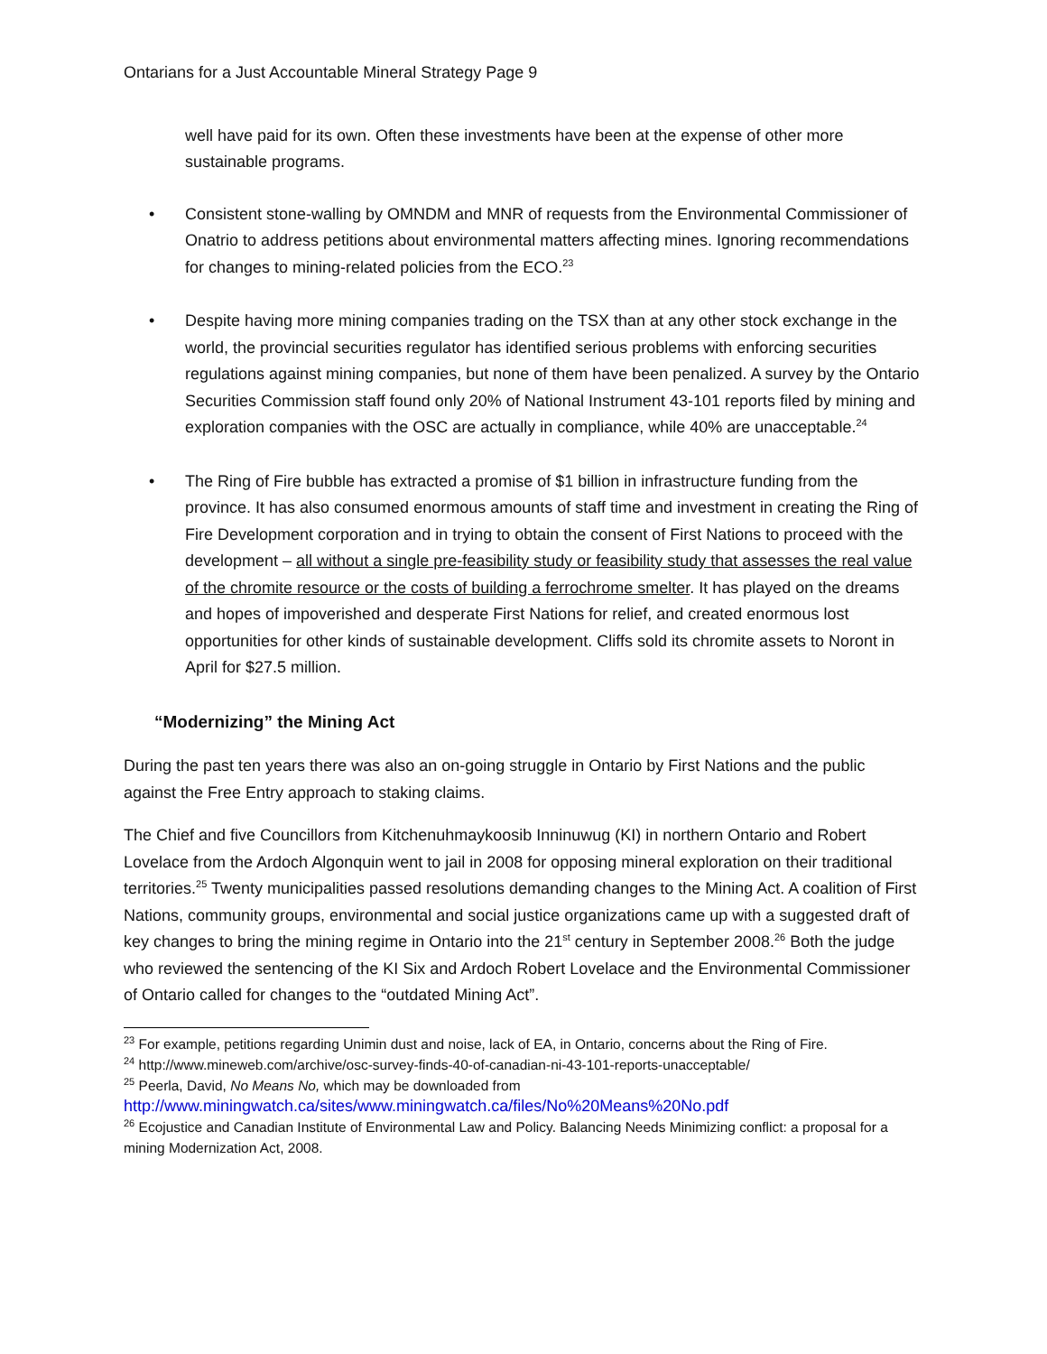Ontarians for a Just Accountable Mineral Strategy Page 9
well have paid for its own. Often these investments have been at the expense of other more sustainable programs.
• Consistent stone-walling by OMNDM and MNR of requests from the Environmental Commissioner of Onatrio to address petitions about environmental matters affecting mines. Ignoring recommendations for changes to mining-related policies from the ECO.<sup>23</sup>
• Despite having more mining companies trading on the TSX than at any other stock exchange in the world, the provincial securities regulator has identified serious problems with enforcing securities regulations against mining companies, but none of them have been penalized. A survey by the Ontario Securities Commission staff found only 20% of National Instrument 43-101 reports filed by mining and exploration companies with the OSC are actually in compliance, while 40% are unacceptable.<sup>24</sup>
• The Ring of Fire bubble has extracted a promise of $1 billion in infrastructure funding from the province. It has also consumed enormous amounts of staff time and investment in creating the Ring of Fire Development corporation and in trying to obtain the consent of First Nations to proceed with the development – all without a single pre-feasibility study or feasibility study that assesses the real value of the chromite resource or the costs of building a ferrochrome smelter. It has played on the dreams and hopes of impoverished and desperate First Nations for relief, and created enormous lost opportunities for other kinds of sustainable development. Cliffs sold its chromite assets to Noront in April for $27.5 million.
“Modernizing” the Mining Act
During the past ten years there was also an on-going struggle in Ontario by First Nations and the public against the Free Entry approach to staking claims.
The Chief and five Councillors from Kitchenuhmaykoosib Inninuwug (KI) in northern Ontario and Robert Lovelace from the Ardoch Algonquin went to jail in 2008 for opposing mineral exploration on their traditional territories.<sup>25</sup> Twenty municipalities passed resolutions demanding changes to the Mining Act. A coalition of First Nations, community groups, environmental and social justice organizations came up with a suggested draft of key changes to bring the mining regime in Ontario into the 21<sup>st</sup> century in September 2008.<sup>26</sup> Both the judge who reviewed the sentencing of the KI Six and Ardoch Robert Lovelace and the Environmental Commissioner of Ontario called for changes to the “outdated Mining Act”.
<sup>23</sup> For example, petitions regarding Unimin dust and noise, lack of EA, in Ontario, concerns about the Ring of Fire.
<sup>24</sup> http://www.mineweb.com/archive/osc-survey-finds-40-of-canadian-ni-43-101-reports-unacceptable/
<sup>25</sup> Peerla, David, No Means No, which may be downloaded from
http://www.miningwatch.ca/sites/www.miningwatch.ca/files/No%20Means%20No.pdf
<sup>26</sup> Ecojustice and Canadian Institute of Environmental Law and Policy. Balancing Needs Minimizing conflict: a proposal for a mining Modernization Act, 2008.